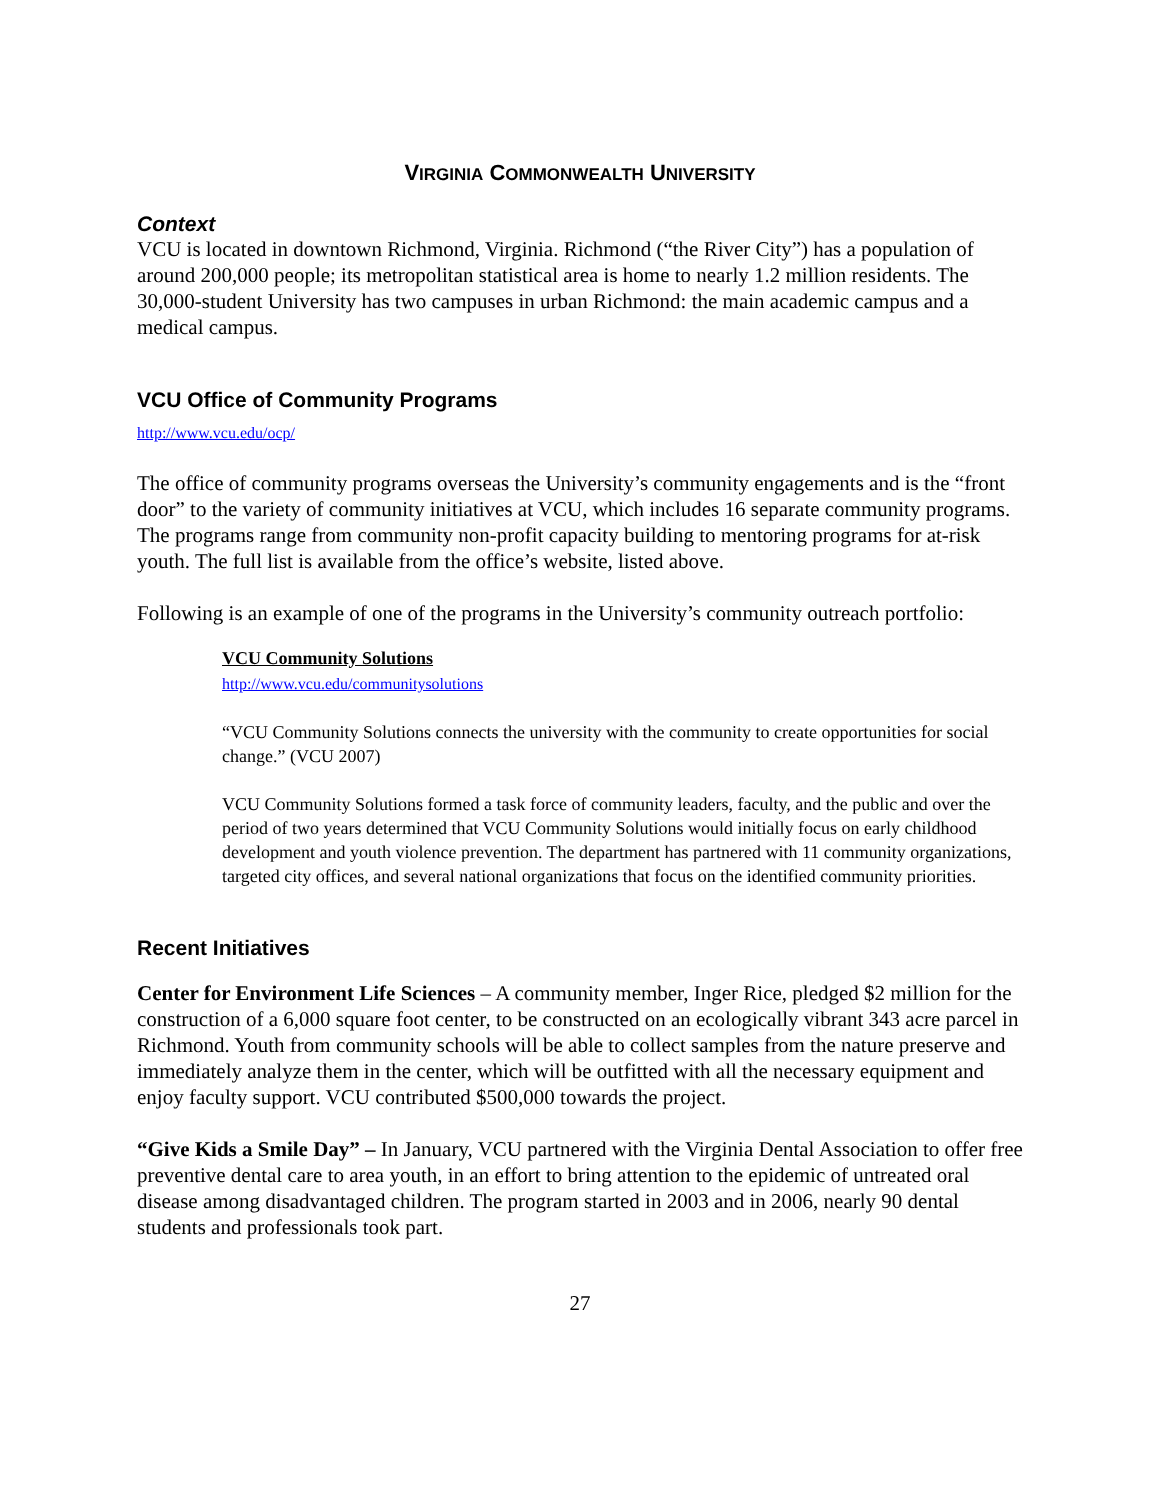VIRGINIA COMMONWEALTH UNIVERSITY
Context
VCU is located in downtown Richmond, Virginia. Richmond (“the River City”) has a population of around 200,000 people; its metropolitan statistical area is home to nearly 1.2 million residents. The 30,000-student University has two campuses in urban Richmond: the main academic campus and a medical campus.
VCU Office of Community Programs
http://www.vcu.edu/ocp/
The office of community programs overseas the University’s community engagements and is the “front door” to the variety of community initiatives at VCU, which includes 16 separate community programs. The programs range from community non-profit capacity building to mentoring programs for at-risk youth. The full list is available from the office’s website, listed above.
Following is an example of one of the programs in the University’s community outreach portfolio:
VCU Community Solutions
http://www.vcu.edu/communitysolutions
“VCU Community Solutions connects the university with the community to create opportunities for social change.” (VCU 2007)
VCU Community Solutions formed a task force of community leaders, faculty, and the public and over the period of two years determined that VCU Community Solutions would initially focus on early childhood development and youth violence prevention. The department has partnered with 11 community organizations, targeted city offices, and several national organizations that focus on the identified community priorities.
Recent Initiatives
Center for Environment Life Sciences – A community member, Inger Rice, pledged $2 million for the construction of a 6,000 square foot center, to be constructed on an ecologically vibrant 343 acre parcel in Richmond. Youth from community schools will be able to collect samples from the nature preserve and immediately analyze them in the center, which will be outfitted with all the necessary equipment and enjoy faculty support. VCU contributed $500,000 towards the project.
“Give Kids a Smile Day” – In January, VCU partnered with the Virginia Dental Association to offer free preventive dental care to area youth, in an effort to bring attention to the epidemic of untreated oral disease among disadvantaged children. The program started in 2003 and in 2006, nearly 90 dental students and professionals took part.
27